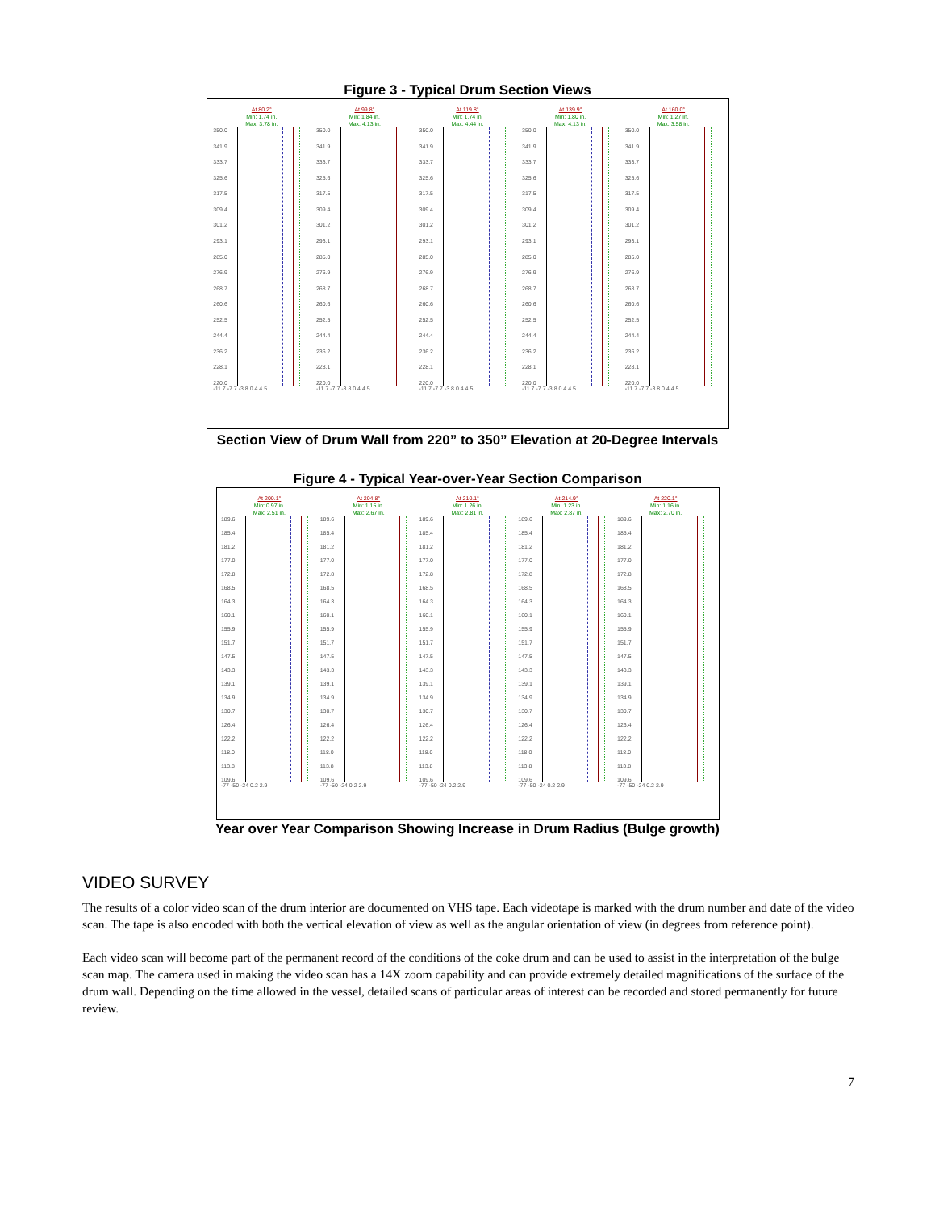Figure 3 - Typical Drum Section Views
At 80.2°
Min: 1.74 in.
Max: 3.78 in.
350.0
341.9
333.7
325.6
317.5
309.4
301.2
293.1
285.0
276.9
268.7
260.6
252.5
244.4
236.2
228.1
220.0
-11.7 -7.7 -3.8 0.4 4.5
At 99.8°
Min: 1.84 in.
Max: 4.13 in.
350.0
341.9
333.7
325.6
317.5
309.4
301.2
293.1
285.0
276.9
268.7
260.6
252.5
244.4
236.2
228.1
220.0
-11.7 -7.7 -3.8 0.4 4.5
At 119.8°
Min: 1.74 in.
Max: 4.44 in.
350.0
341.9
333.7
325.6
317.5
309.4
301.2
293.1
285.0
276.9
268.7
260.6
252.5
244.4
236.2
228.1
220.0
-11.7 -7.7 -3.8 0.4 4.5
At 139.9°
Min: 1.80 in.
Max: 4.13 in.
350.0
341.9
333.7
325.6
317.5
309.4
301.2
293.1
285.0
276.9
268.7
260.6
252.5
244.4
236.2
228.1
220.0
-11.7 -7.7 -3.8 0.4 4.5
At 160.0°
Min: 1.27 in.
Max: 3.58 in.
350.0
341.9
333.7
325.6
317.5
309.4
301.2
293.1
285.0
276.9
268.7
260.6
252.5
244.4
236.2
228.1
220.0
-11.7 -7.7 -3.8 0.4 4.5
Section View of Drum Wall from 220” to 350” Elevation at 20-Degree Intervals
Figure 4 - Typical Year-over-Year Section Comparison
At 200.1°
Min: 0.97 in.
Max: 2.51 in.
189.6
185.4
181.2
177.0
172.8
168.5
164.3
160.1
155.9
151.7
147.5
143.3
139.1
134.9
130.7
126.4
122.2
118.0
113.8
109.6
-77 -50 -24 0.2 2.9
At 204.8°
Min: 1.15 in.
Max: 2.67 in.
189.6
185.4
181.2
177.0
172.8
168.5
164.3
160.1
155.9
151.7
147.5
143.3
139.1
134.9
130.7
126.4
122.2
118.0
113.8
109.6
-77 -50 -24 0.2 2.9
At 210.1°
Min: 1.26 in.
Max: 2.81 in.
189.6
185.4
181.2
177.0
172.8
168.5
164.3
160.1
155.9
151.7
147.5
143.3
139.1
134.9
130.7
126.4
122.2
118.0
113.8
109.6
-77 -50 -24 0.2 2.9
At 214.9°
Min: 1.23 in.
Max: 2.87 in.
189.6
185.4
181.2
177.0
172.8
168.5
164.3
160.1
155.9
151.7
147.5
143.3
139.1
134.9
130.7
126.4
122.2
118.0
113.8
109.6
-77 -50 -24 0.2 2.9
At 220.1°
Min: 1.16 in.
Max: 2.70 in.
189.6
185.4
181.2
177.0
172.8
168.5
164.3
160.1
155.9
151.7
147.5
143.3
139.1
134.9
130.7
126.4
122.2
118.0
113.8
109.6
-77 -50 -24 0.2 2.9
Year over Year Comparison Showing Increase in Drum Radius (Bulge growth)
VIDEO SURVEY
The results of a color video scan of the drum interior are documented on VHS tape. Each videotape is marked with the drum number and date of the video scan. The tape is also encoded with both the vertical elevation of view as well as the angular orientation of view (in degrees from reference point).
Each video scan will become part of the permanent record of the conditions of the coke drum and can be used to assist in the interpretation of the bulge scan map. The camera used in making the video scan has a 14X zoom capability and can provide extremely detailed magnifications of the surface of the drum wall. Depending on the time allowed in the vessel, detailed scans of particular areas of interest can be recorded and stored permanently for future review.
7